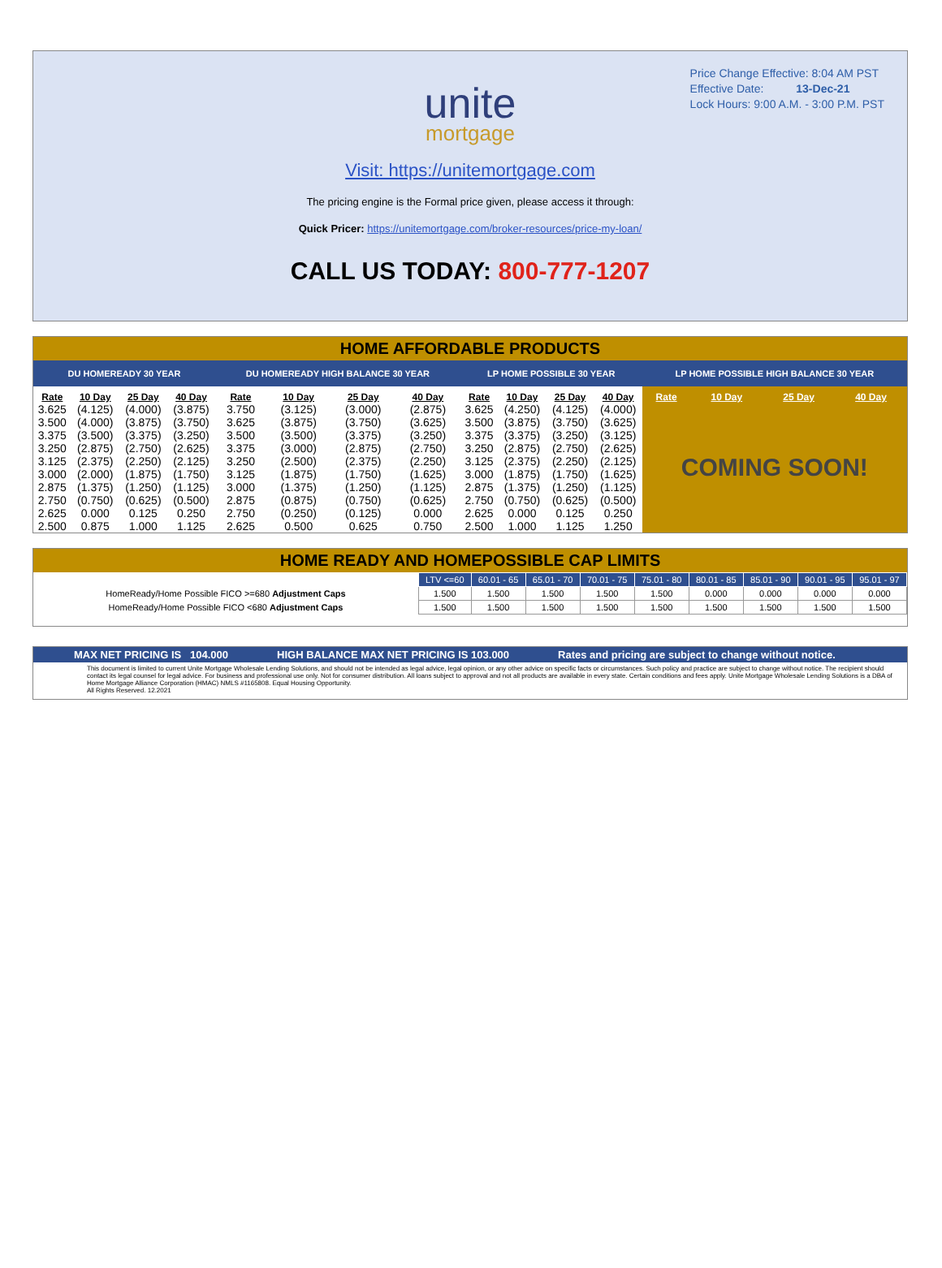Price Change Effective: 8:04 AM PST
Effective Date: 13-Dec-21
Lock Hours: 9:00 A.M. - 3:00 P.M. PST
unite
mortgage
Visit: https://unitemortgage.com
The pricing engine is the Formal price given, please access it through:
Quick Pricer: https://unitemortgage.com/broker-resources/price-my-loan/
CALL US TODAY: 800-777-1207
HOME AFFORDABLE PRODUCTS
| DU HOMEREADY 30 YEAR | | | | DU HOMEREADY HIGH BALANCE 30 YEAR | | | | LP HOME POSSIBLE 30 YEAR | | | | LP HOME POSSIBLE HIGH BALANCE 30 YEAR | | | |
| --- | --- | --- | --- | --- | --- | --- | --- | --- | --- | --- | --- | --- | --- | --- | --- |
| Rate | 10 Day | 25 Day | 40 Day | Rate | 10 Day | 25 Day | 40 Day | Rate | 10 Day | 25 Day | 40 Day | Rate | 10 Day | 25 Day | 40 Day |
| 3.625 | (4.125) | (4.000) | (3.875) | 3.750 | (3.125) | (3.000) | (2.875) | 3.625 | (4.250) | (4.125) | (4.000) | COMING SOON! | | | |
| 3.500 | (4.000) | (3.875) | (3.750) | 3.625 | (3.875) | (3.750) | (3.625) | 3.500 | (3.875) | (3.750) | (3.625) | | | | |
| 3.375 | (3.500) | (3.375) | (3.250) | 3.500 | (3.500) | (3.375) | (3.250) | 3.375 | (3.375) | (3.250) | (3.125) | | | | |
| 3.250 | (2.875) | (2.750) | (2.625) | 3.375 | (3.000) | (2.875) | (2.750) | 3.250 | (2.875) | (2.750) | (2.625) | | | | |
| 3.125 | (2.375) | (2.250) | (2.125) | 3.250 | (2.500) | (2.375) | (2.250) | 3.125 | (2.375) | (2.250) | (2.125) | | | | |
| 3.000 | (2.000) | (1.875) | (1.750) | 3.125 | (1.875) | (1.750) | (1.625) | 3.000 | (1.875) | (1.750) | (1.625) | | | | |
| 2.875 | (1.375) | (1.250) | (1.125) | 3.000 | (1.375) | (1.250) | (1.125) | 2.875 | (1.375) | (1.250) | (1.125) | | | | |
| 2.750 | (0.750) | (0.625) | (0.500) | 2.875 | (0.875) | (0.750) | (0.625) | 2.750 | (0.750) | (0.625) | (0.500) | | | | |
| 2.625 | 0.000 | 0.125 | 0.250 | 2.750 | (0.250) | (0.125) | 0.000 | 2.625 | 0.000 | 0.125 | 0.250 | | | | |
| 2.500 | 0.875 | 1.000 | 1.125 | 2.625 | 0.500 | 0.625 | 0.750 | 2.500 | 1.000 | 1.125 | 1.250 | | | | |
HOME READY AND HOMEPOSSIBLE CAP LIMITS
| | LTV <=60 | 60.01 - 65 | 65.01 - 70 | 70.01 - 75 | 75.01 - 80 | 80.01 - 85 | 85.01 - 90 | 90.01 - 95 | 95.01 - 97 |
| HomeReady/Home Possible FICO >=680 Adjustment Caps | 1.500 | 1.500 | 1.500 | 1.500 | 1.500 | 0.000 | 0.000 | 0.000 | 0.000 |
| HomeReady/Home Possible FICO <680 Adjustment Caps | 1.500 | 1.500 | 1.500 | 1.500 | 1.500 | 1.500 | 1.500 | 1.500 | 1.500 |
MAX NET PRICING IS 104.000 HIGH BALANCE MAX NET PRICING IS 103.000 Rates and pricing are subject to change without notice.
This document is limited to current Unite Mortgage Wholesale Lending Solutions, and should not be intended as legal advice, legal opinion, or any other advice on specific facts or circumstances. Such policy and practice are subject to change without notice. The recipient should contact its legal counsel for legal advice. For business and professional use only. Not for consumer distribution. All loans subject to approval and not all products are available in every state. Certain conditions and fees apply. Unite Mortgage Wholesale Lending Solutions is a DBA of Home Mortgage Alliance Corporation (HMAC) NMLS #1165808. Equal Housing Opportunity.
All Rights Reserved. 12.2021